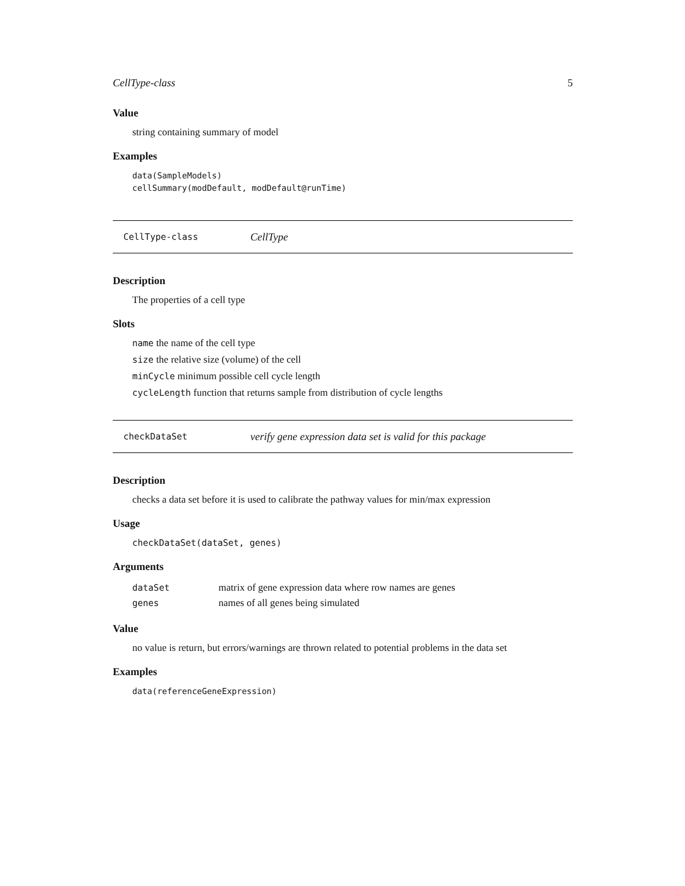CellType-class 5
Value
string containing summary of model
Examples
data(SampleModels)
cellSummary(modDefault, modDefault@runTime)
CellType-class CellType
Description
The properties of a cell type
Slots
name the name of the cell type
size the relative size (volume) of the cell
minCycle minimum possible cell cycle length
cycleLength function that returns sample from distribution of cycle lengths
checkDataSet verify gene expression data set is valid for this package
Description
checks a data set before it is used to calibrate the pathway values for min/max expression
Usage
checkDataSet(dataSet, genes)
Arguments
| dataSet | matrix of gene expression data where row names are genes |
| genes | names of all genes being simulated |
Value
no value is return, but errors/warnings are thrown related to potential problems in the data set
Examples
data(referenceGeneExpression)